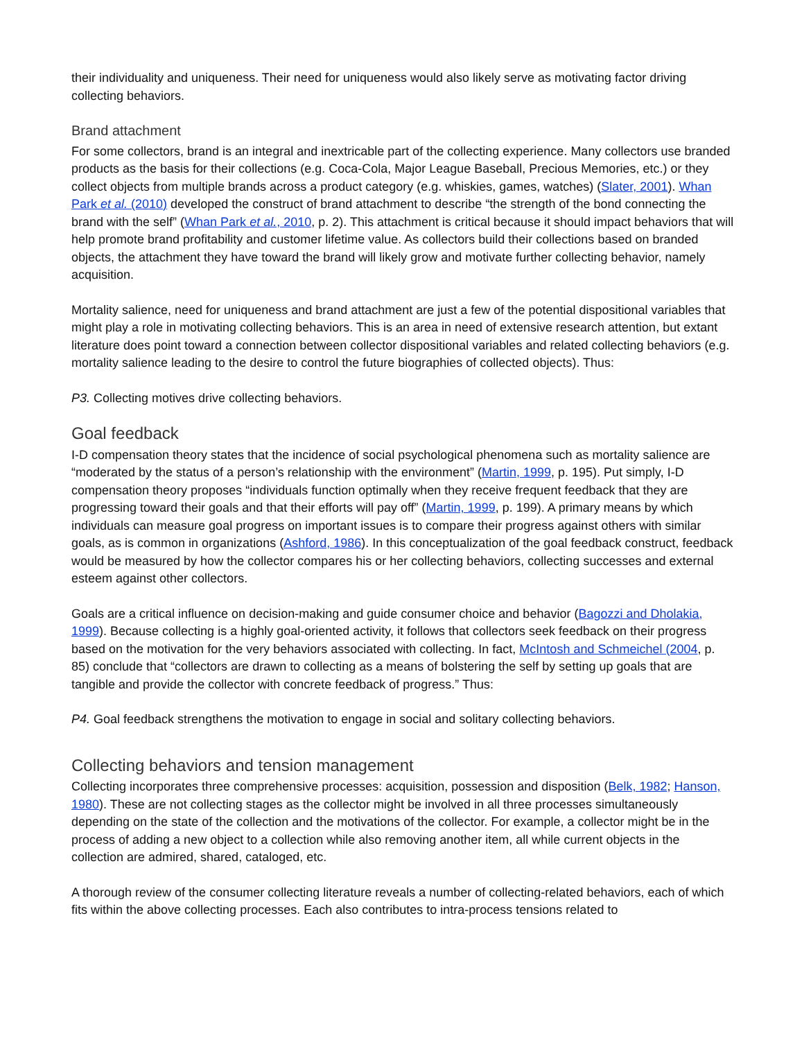their individuality and uniqueness. Their need for uniqueness would also likely serve as motivating factor driving collecting behaviors.
Brand attachment
For some collectors, brand is an integral and inextricable part of the collecting experience. Many collectors use branded products as the basis for their collections (e.g. Coca-Cola, Major League Baseball, Precious Memories, etc.) or they collect objects from multiple brands across a product category (e.g. whiskies, games, watches) (Slater, 2001). Whan Park et al. (2010) developed the construct of brand attachment to describe “the strength of the bond connecting the brand with the self” (Whan Park et al., 2010, p. 2). This attachment is critical because it should impact behaviors that will help promote brand profitability and customer lifetime value. As collectors build their collections based on branded objects, the attachment they have toward the brand will likely grow and motivate further collecting behavior, namely acquisition.
Mortality salience, need for uniqueness and brand attachment are just a few of the potential dispositional variables that might play a role in motivating collecting behaviors. This is an area in need of extensive research attention, but extant literature does point toward a connection between collector dispositional variables and related collecting behaviors (e.g. mortality salience leading to the desire to control the future biographies of collected objects). Thus:
P3. Collecting motives drive collecting behaviors.
Goal feedback
I-D compensation theory states that the incidence of social psychological phenomena such as mortality salience are “moderated by the status of a person’s relationship with the environment” (Martin, 1999, p. 195). Put simply, I-D compensation theory proposes “individuals function optimally when they receive frequent feedback that they are progressing toward their goals and that their efforts will pay off” (Martin, 1999, p. 199). A primary means by which individuals can measure goal progress on important issues is to compare their progress against others with similar goals, as is common in organizations (Ashford, 1986). In this conceptualization of the goal feedback construct, feedback would be measured by how the collector compares his or her collecting behaviors, collecting successes and external esteem against other collectors.
Goals are a critical influence on decision-making and guide consumer choice and behavior (Bagozzi and Dholakia, 1999). Because collecting is a highly goal-oriented activity, it follows that collectors seek feedback on their progress based on the motivation for the very behaviors associated with collecting. In fact, McIntosh and Schmeichel (2004, p. 85) conclude that “collectors are drawn to collecting as a means of bolstering the self by setting up goals that are tangible and provide the collector with concrete feedback of progress.” Thus:
P4. Goal feedback strengthens the motivation to engage in social and solitary collecting behaviors.
Collecting behaviors and tension management
Collecting incorporates three comprehensive processes: acquisition, possession and disposition (Belk, 1982; Hanson, 1980). These are not collecting stages as the collector might be involved in all three processes simultaneously depending on the state of the collection and the motivations of the collector. For example, a collector might be in the process of adding a new object to a collection while also removing another item, all while current objects in the collection are admired, shared, cataloged, etc.
A thorough review of the consumer collecting literature reveals a number of collecting-related behaviors, each of which fits within the above collecting processes. Each also contributes to intra-process tensions related to